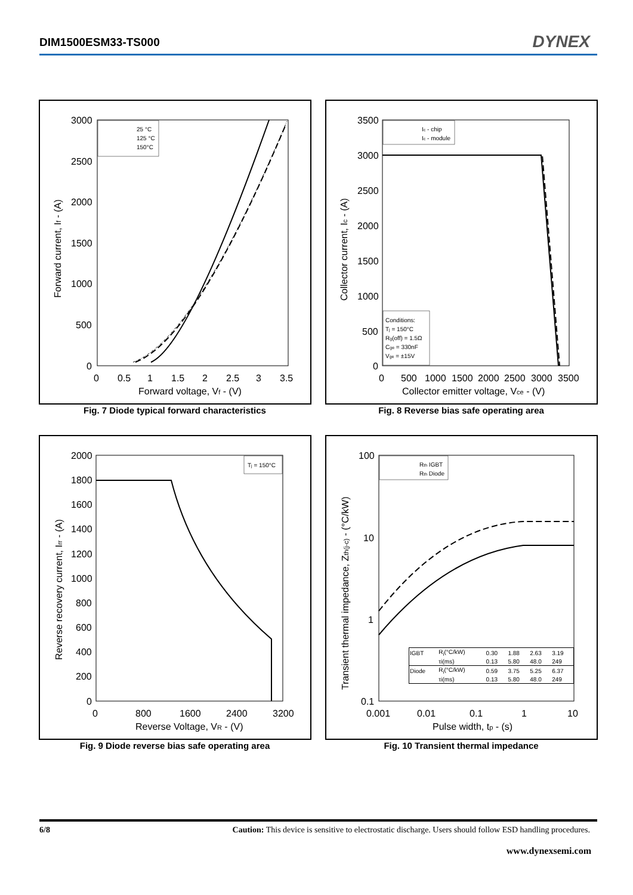DIM1500ESM33-TS000 DYNEX
3000
2500
2000
1500
1000
500
0
0
0.5
1
1.5
2
2.5
3
3.5
Forward voltage, Vf - (V)
Forward current, If - (A)
25 °C
125 °C
150°C
Fig. 7 Diode typical forward characteristics
3500
3000
2500
2000
1500
1000
500
0
0
500
1000
1500
2000
2500
3000
3500
Collector emitter voltage, Vce - (V)
Collector current, Ic - (A)
Ic - chip
Ic - module
Conditions:
Tj = 150°C
Rg(off) = 1.5Ω
Cge = 330nF
Vge = ±15V
Fig. 8 Reverse bias safe operating area
2000
1800
1600
1400
1200
1000
800
600
400
200
0
0
800
1600
2400
3200
Reverse Voltage, VR - (V)
Reverse recovery current, Irr - (A)
Tj = 150°C
Fig. 9 Diode reverse bias safe operating area
100
10
1
0.1
0.001
0.01
0.1
1
10
Pulse width, tp - (s)
Transient thermal impedance, Zth(j-c) - (°C/kW)
Rth IGBT
Rth Diode
| IGBT | R<sub>i</sub>(°C/kW) | 0.30 | 1.88 | 2.63 | 3.19 |
| | τi(ms) | 0.13 | 5.80 | 48.0 | 249 |
| Diode | R<sub>i</sub>(°C/kW) | 0.59 | 3.75 | 5.25 | 6.37 |
| | τi(ms) | 0.13 | 5.80 | 48.0 | 249 |
Fig. 10 Transient thermal impedance
6/8 Caution: This device is sensitive to electrostatic discharge. Users should follow ESD handling procedures.
www.dynexsemi.com